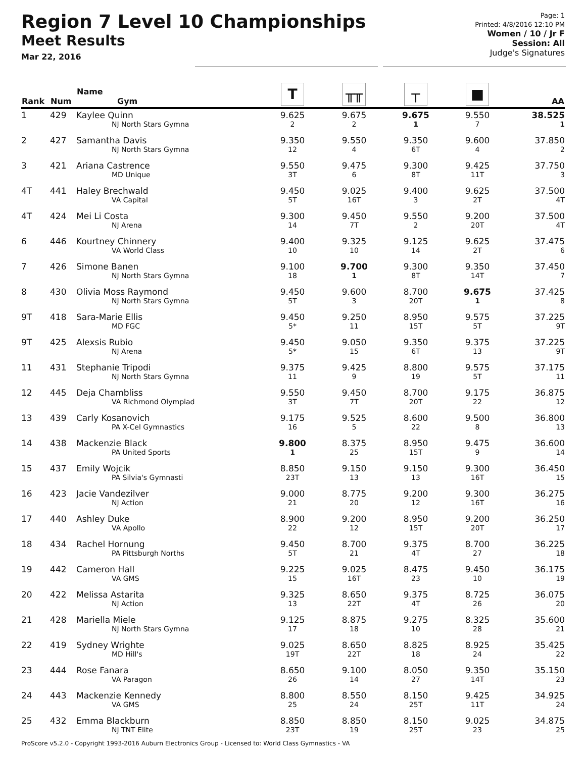Region 7 Level 10 Championships
Meet Results
Mar 22, 2016
Page: 1
Printed: 4/8/2016 12:10 PM
Women / 10 / Jr F
Session: All
Judge's Signatures
| Rank | Num | Name Gym | T | ╥╥ | ┬ | ■ | AA |
| --- | --- | --- | --- | --- | --- | --- | --- |
| 1 | 429 | Kaylee Quinn NJ North Stars Gymna | 9.625 2 | 9.675 2 | 9.675 1 | 9.550 7 | 38.525 1 |
| 2 | 427 | Samantha Davis NJ North Stars Gymna | 9.350 12 | 9.550 4 | 9.350 6T | 9.600 4 | 37.850 2 |
| 3 | 421 | Ariana Castrence MD Unique | 9.550 3T | 9.475 6 | 9.300 8T | 9.425 11T | 37.750 3 |
| 4T | 441 | Haley Brechwald VA Capital | 9.450 5T | 9.025 16T | 9.400 3 | 9.625 2T | 37.500 4T |
| 4T | 424 | Mei Li Costa NJ Arena | 9.300 14 | 9.450 7T | 9.550 2 | 9.200 20T | 37.500 4T |
| 6 | 446 | Kourtney Chinnery VA World Class | 9.400 10 | 9.325 10 | 9.125 14 | 9.625 2T | 37.475 6 |
| 7 | 426 | Simone Banen NJ North Stars Gymna | 9.100 18 | 9.700 1 | 9.300 8T | 9.350 14T | 37.450 7 |
| 8 | 430 | Olivia Moss Raymond NJ North Stars Gymna | 9.450 5T | 9.600 3 | 8.700 20T | 9.675 1 | 37.425 8 |
| 9T | 418 | Sara-Marie Ellis MD FGC | 9.450 5* | 9.250 11 | 8.950 15T | 9.575 5T | 37.225 9T |
| 9T | 425 | Alexsis Rubio NJ Arena | 9.450 5* | 9.050 15 | 9.350 6T | 9.375 13 | 37.225 9T |
| 11 | 431 | Stephanie Tripodi NJ North Stars Gymna | 9.375 11 | 9.425 9 | 8.800 19 | 9.575 5T | 37.175 11 |
| 12 | 445 | Deja Chambliss VA Richmond Olympiad | 9.550 3T | 9.450 7T | 8.700 20T | 9.175 22 | 36.875 12 |
| 13 | 439 | Carly Kosanovich PA X-Cel Gymnastics | 9.175 16 | 9.525 5 | 8.600 22 | 9.500 8 | 36.800 13 |
| 14 | 438 | Mackenzie Black PA United Sports | 9.800 1 | 8.375 25 | 8.950 15T | 9.475 9 | 36.600 14 |
| 15 | 437 | Emily Wojcik PA Silvia's Gymnasti | 8.850 23T | 9.150 13 | 9.150 13 | 9.300 16T | 36.450 15 |
| 16 | 423 | Jacie Vandezilver NJ Action | 9.000 21 | 8.775 20 | 9.200 12 | 9.300 16T | 36.275 16 |
| 17 | 440 | Ashley Duke VA Apollo | 8.900 22 | 9.200 12 | 8.950 15T | 9.200 20T | 36.250 17 |
| 18 | 434 | Rachel Hornung PA Pittsburgh Norths | 9.450 5T | 8.700 21 | 9.375 4T | 8.700 27 | 36.225 18 |
| 19 | 442 | Cameron Hall VA GMS | 9.225 15 | 9.025 16T | 8.475 23 | 9.450 10 | 36.175 19 |
| 20 | 422 | Melissa Astarita NJ Action | 9.325 13 | 8.650 22T | 9.375 4T | 8.725 26 | 36.075 20 |
| 21 | 428 | Mariella Miele NJ North Stars Gymna | 9.125 17 | 8.875 18 | 9.275 10 | 8.325 28 | 35.600 21 |
| 22 | 419 | Sydney Wrighte MD Hill's | 9.025 19T | 8.650 22T | 8.825 18 | 8.925 24 | 35.425 22 |
| 23 | 444 | Rose Fanara VA Paragon | 8.650 26 | 9.100 14 | 8.050 27 | 9.350 14T | 35.150 23 |
| 24 | 443 | Mackenzie Kennedy VA GMS | 8.800 25 | 8.550 24 | 8.150 25T | 9.425 11T | 34.925 24 |
| 25 | 432 | Emma Blackburn NJ TNT Elite | 8.850 23T | 8.850 19 | 8.150 25T | 9.025 23 | 34.875 25 |
ProScore v5.2.0 - Copyright 1993-2016 Auburn Electronics Group - Licensed to: World Class Gymnastics - VA